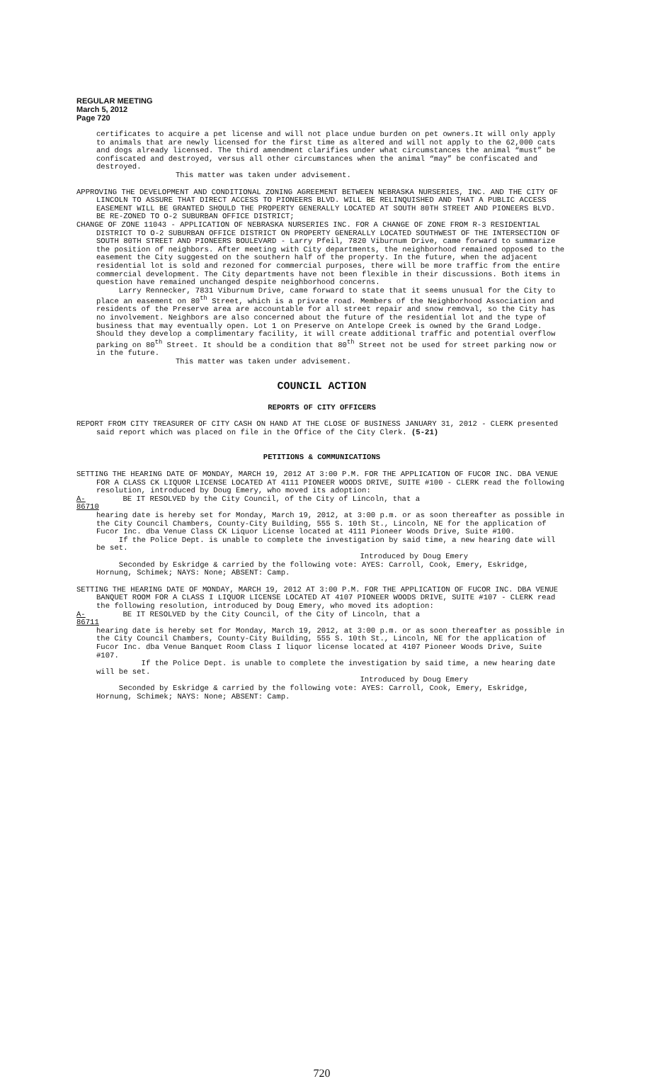REGULAR MEETING
March 5, 2012
Page 720
certificates to acquire a pet license and will not place undue burden on pet owners.It will only apply to animals that are newly licensed for the first time as altered and will not apply to the 62,000 cats and dogs already licensed. The third amendment clarifies under what circumstances the animal “must” be confiscated and destroyed, versus all other circumstances when the animal “may” be confiscated and destroyed.
This matter was taken under advisement.
APPROVING THE DEVELOPMENT AND CONDITIONAL ZONING AGREEMENT BETWEEN NEBRASKA NURSERIES, INC. AND THE CITY OF LINCOLN TO ASSURE THAT DIRECT ACCESS TO PIONEERS BLVD. WILL BE RELINQUISHED AND THAT A PUBLIC ACCESS EASEMENT WILL BE GRANTED SHOULD THE PROPERTY GENERALLY LOCATED AT SOUTH 80TH STREET AND PIONEERS BLVD. BE RE-ZONED TO O-2 SUBURBAN OFFICE DISTRICT;
CHANGE OF ZONE 11043 - APPLICATION OF NEBRASKA NURSERIES INC. FOR A CHANGE OF ZONE FROM R-3 RESIDENTIAL DISTRICT TO O-2 SUBURBAN OFFICE DISTRICT ON PROPERTY GENERALLY LOCATED SOUTHWEST OF THE INTERSECTION OF SOUTH 80TH STREET AND PIONEERS BOULEVARD - Larry Pfeil, 7820 Viburnum Drive, came forward to summarize the position of neighbors. After meeting with City departments, the neighborhood remained opposed to the easement the City suggested on the southern half of the property. In the future, when the adjacent residential lot is sold and rezoned for commercial purposes, there will be more traffic from the entire commercial development. The City departments have not been flexible in their discussions. Both items in question have remained unchanged despite neighborhood concerns.
Larry Rennecker, 7831 Viburnum Drive, came forward to state that it seems unusual for the City to place an easement on 80<sup>th</sup> Street, which is a private road. Members of the Neighborhood Association and residents of the Preserve area are accountable for all street repair and snow removal, so the City has no involvement. Neighbors are also concerned about the future of the residential lot and the type of business that may eventually open. Lot 1 on Preserve on Antelope Creek is owned by the Grand Lodge. Should they develop a complimentary facility, it will create additional traffic and potential overflow parking on 80<sup>th</sup> Street. It should be a condition that 80<sup>th</sup> Street not be used for street parking now or in the future.
This matter was taken under advisement.
COUNCIL ACTION
REPORTS OF CITY OFFICERS
REPORT FROM CITY TREASURER OF CITY CASH ON HAND AT THE CLOSE OF BUSINESS JANUARY 31, 2012 - CLERK presented said report which was placed on file in the Office of the City Clerk. (5-21)
PETITIONS & COMMUNICATIONS
SETTING THE HEARING DATE OF MONDAY, MARCH 19, 2012 AT 3:00 P.M. FOR THE APPLICATION OF FUCOR INC. DBA VENUE FOR A CLASS CK LIQUOR LICENSE LOCATED AT 4111 PIONEER WOODS DRIVE, SUITE #100 - CLERK read the following resolution, introduced by Doug Emery, who moved its adoption:
A-86710
BE IT RESOLVED by the City Council, of the City of Lincoln, that a
hearing date is hereby set for Monday, March 19, 2012, at 3:00 p.m. or as soon thereafter as possible in the City Council Chambers, County-City Building, 555 S. 10th St., Lincoln, NE for the application of Fucor Inc. dba Venue Class CK Liquor License located at 4111 Pioneer Woods Drive, Suite #100.
If the Police Dept. is unable to complete the investigation by said time, a new hearing date will be set.
Introduced by Doug Emery
Seconded by Eskridge & carried by the following vote: AYES: Carroll, Cook, Emery, Eskridge, Hornung, Schimek; NAYS: None; ABSENT: Camp.
SETTING THE HEARING DATE OF MONDAY, MARCH 19, 2012 AT 3:00 P.M. FOR THE APPLICATION OF FUCOR INC. DBA VENUE BANQUET ROOM FOR A CLASS I LIQUOR LICENSE LOCATED AT 4107 PIONEER WOODS DRIVE, SUITE #107 - CLERK read the following resolution, introduced by Doug Emery, who moved its adoption:
A-86711
BE IT RESOLVED by the City Council, of the City of Lincoln, that a
hearing date is hereby set for Monday, March 19, 2012, at 3:00 p.m. or as soon thereafter as possible in the City Council Chambers, County-City Building, 555 S. 10th St., Lincoln, NE for the application of Fucor Inc. dba Venue Banquet Room Class I liquor license located at 4107 Pioneer Woods Drive, Suite #107.
If the Police Dept. is unable to complete the investigation by said time, a new hearing date will be set.
Introduced by Doug Emery
Seconded by Eskridge & carried by the following vote: AYES: Carroll, Cook, Emery, Eskridge, Hornung, Schimek; NAYS: None; ABSENT: Camp.
720